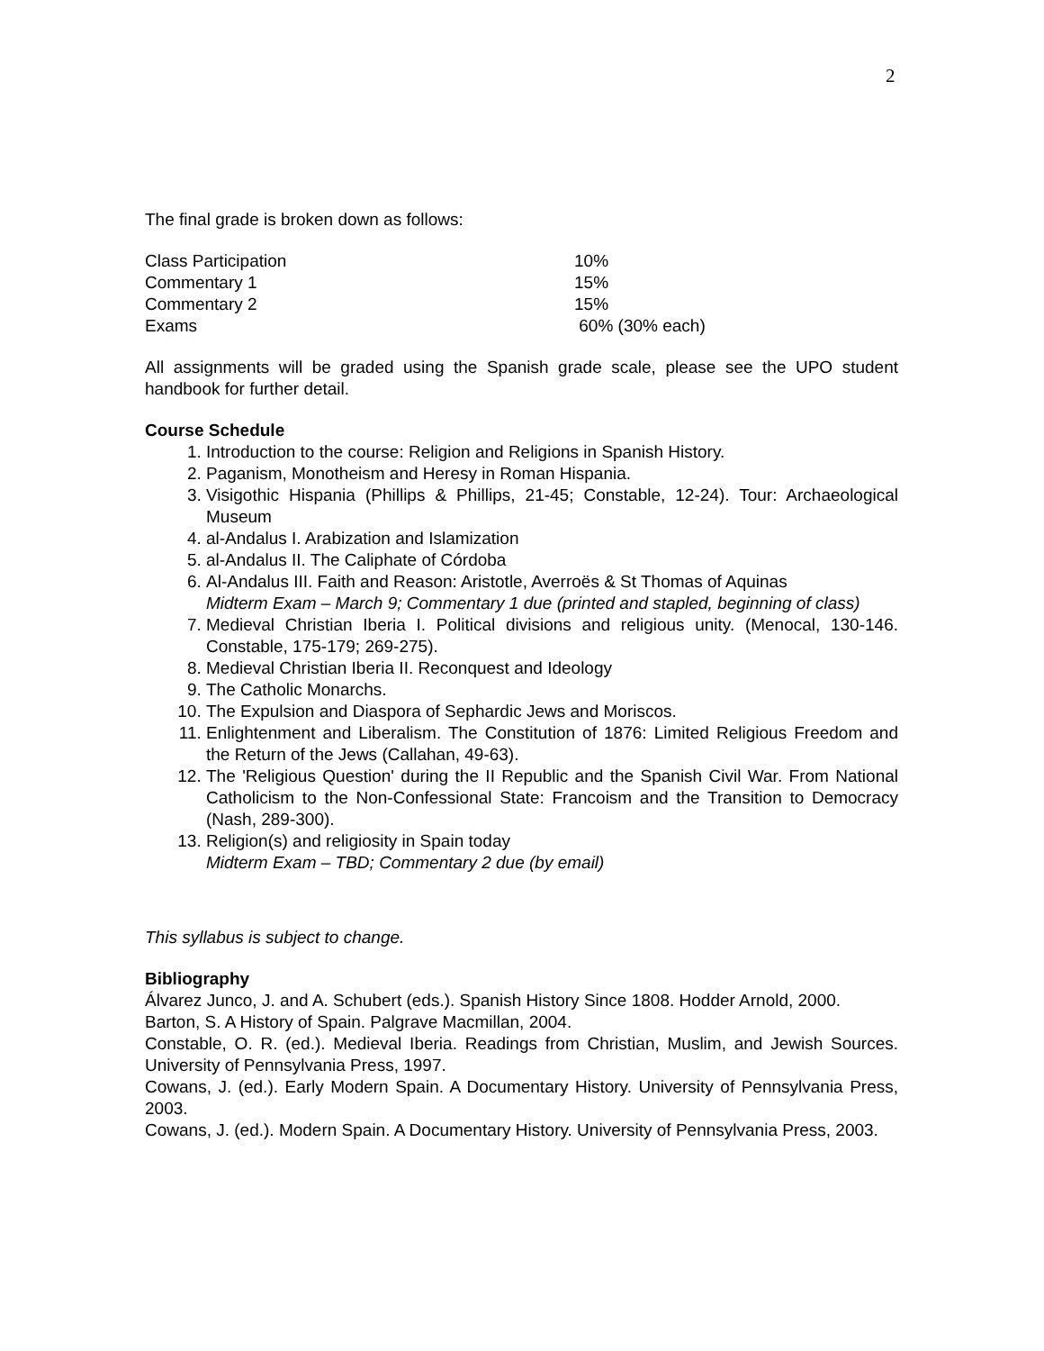2
The final grade is broken down as follows:
| Class Participation | 10% |
| Commentary 1 | 15% |
| Commentary 2 | 15% |
| Exams | 60% (30% each) |
All assignments will be graded using the Spanish grade scale, please see the UPO student handbook for further detail.
Course Schedule
1. Introduction to the course: Religion and Religions in Spanish History.
2. Paganism, Monotheism and Heresy in Roman Hispania.
3. Visigothic Hispania (Phillips & Phillips, 21-45; Constable, 12-24). Tour: Archaeological Museum
4. al-Andalus I. Arabization and Islamization
5. al-Andalus II. The Caliphate of Córdoba
6. Al-Andalus III. Faith and Reason: Aristotle, Averroës & St Thomas of Aquinas
Midterm Exam – March 9; Commentary 1 due (printed and stapled, beginning of class)
7. Medieval Christian Iberia I. Political divisions and religious unity. (Menocal, 130-146. Constable, 175-179; 269-275).
8. Medieval Christian Iberia II. Reconquest and Ideology
9. The Catholic Monarchs.
10. The Expulsion and Diaspora of Sephardic Jews and Moriscos.
11. Enlightenment and Liberalism. The Constitution of 1876: Limited Religious Freedom and the Return of the Jews (Callahan, 49-63).
12. The 'Religious Question' during the II Republic and the Spanish Civil War. From National Catholicism to the Non-Confessional State: Francoism and the Transition to Democracy (Nash, 289-300).
13. Religion(s) and religiosity in Spain today
Midterm Exam – TBD; Commentary 2 due (by email)
This syllabus is subject to change.
Bibliography
Álvarez Junco, J. and A. Schubert (eds.). Spanish History Since 1808. Hodder Arnold, 2000.
Barton, S. A History of Spain. Palgrave Macmillan, 2004.
Constable, O. R. (ed.). Medieval Iberia. Readings from Christian, Muslim, and Jewish Sources. University of Pennsylvania Press, 1997.
Cowans, J. (ed.). Early Modern Spain. A Documentary History. University of Pennsylvania Press, 2003.
Cowans, J. (ed.). Modern Spain. A Documentary History. University of Pennsylvania Press, 2003.